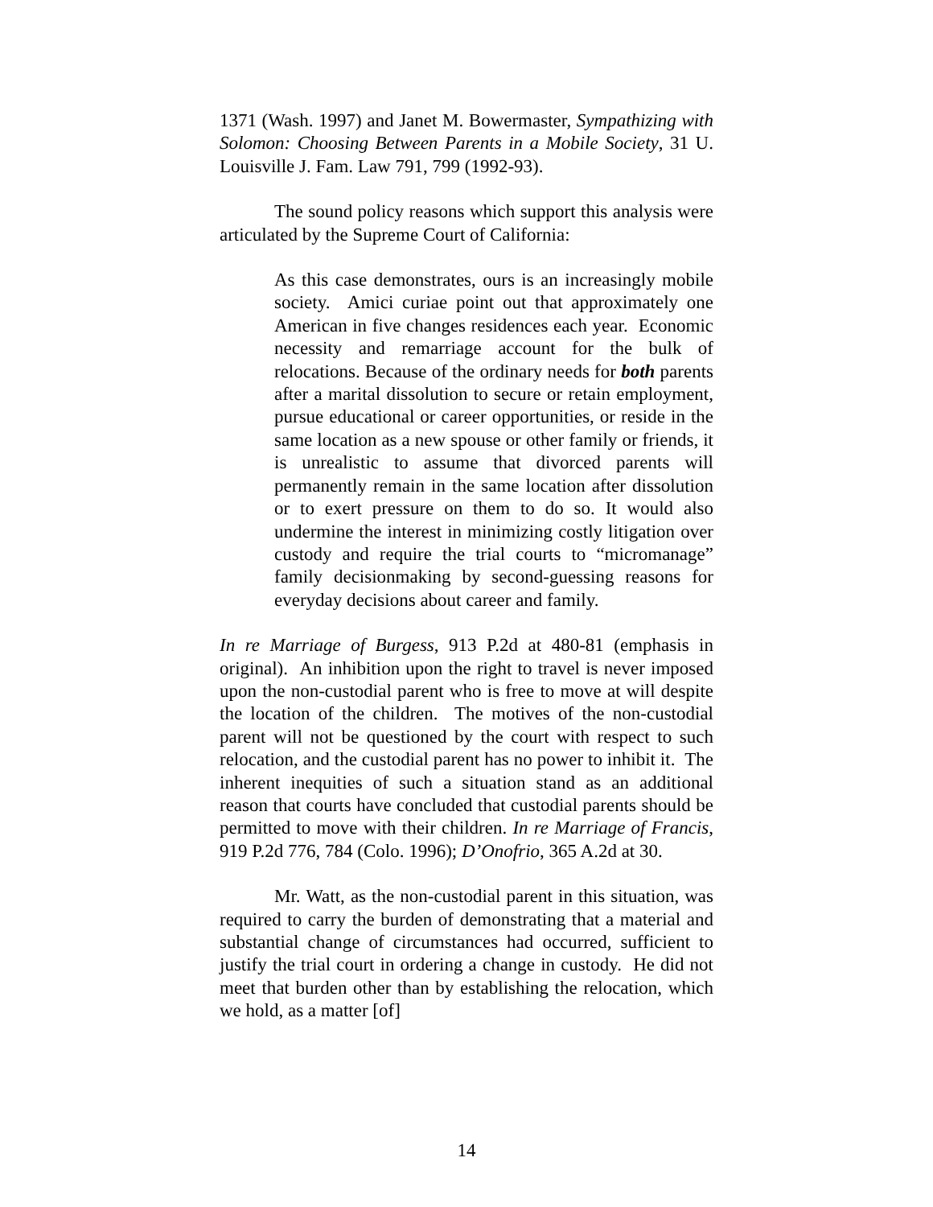1371 (Wash. 1997) and Janet M. Bowermaster, Sympathizing with Solomon: Choosing Between Parents in a Mobile Society, 31 U. Louisville J. Fam. Law 791, 799 (1992-93).
The sound policy reasons which support this analysis were articulated by the Supreme Court of California:
As this case demonstrates, ours is an increasingly mobile society. Amici curiae point out that approximately one American in five changes residences each year. Economic necessity and remarriage account for the bulk of relocations. Because of the ordinary needs for both parents after a marital dissolution to secure or retain employment, pursue educational or career opportunities, or reside in the same location as a new spouse or other family or friends, it is unrealistic to assume that divorced parents will permanently remain in the same location after dissolution or to exert pressure on them to do so. It would also undermine the interest in minimizing costly litigation over custody and require the trial courts to “micromanage” family decisionmaking by second-guessing reasons for everyday decisions about career and family.
In re Marriage of Burgess, 913 P.2d at 480-81 (emphasis in original). An inhibition upon the right to travel is never imposed upon the non-custodial parent who is free to move at will despite the location of the children. The motives of the non-custodial parent will not be questioned by the court with respect to such relocation, and the custodial parent has no power to inhibit it. The inherent inequities of such a situation stand as an additional reason that courts have concluded that custodial parents should be permitted to move with their children. In re Marriage of Francis, 919 P.2d 776, 784 (Colo. 1996); D’Onofrio, 365 A.2d at 30.
Mr. Watt, as the non-custodial parent in this situation, was required to carry the burden of demonstrating that a material and substantial change of circumstances had occurred, sufficient to justify the trial court in ordering a change in custody. He did not meet that burden other than by establishing the relocation, which we hold, as a matter [of]
14